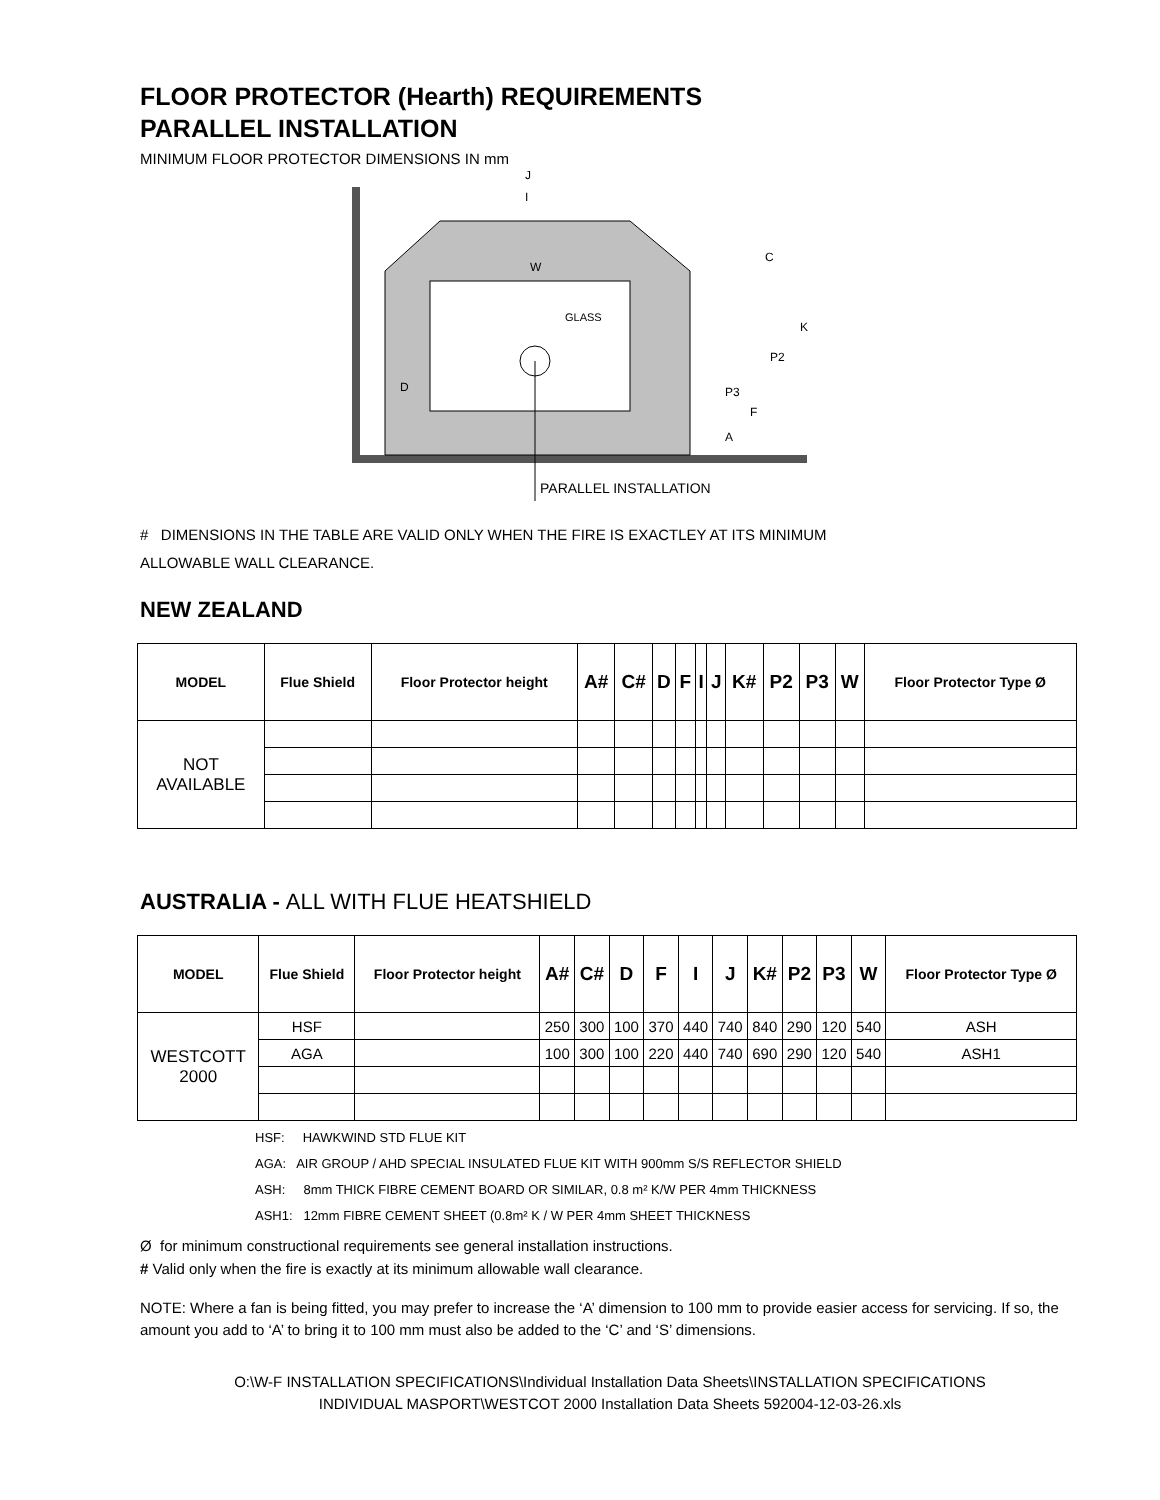FLOOR PROTECTOR (Hearth) REQUIREMENTS
PARALLEL INSTALLATION
MINIMUM FLOOR PROTECTOR DIMENSIONS IN mm
GLASS
PARALLEL INSTALLATION
J
I
W
C
K
P2
P3
F
A
D
# DIMENSIONS IN THE TABLE ARE VALID ONLY WHEN THE FIRE IS EXACTLEY AT ITS MINIMUM
ALLOWABLE WALL CLEARANCE.
NEW ZEALAND
| MODEL | Flue Shield | Floor Protector height | A# | C# | D | F | I | J | K# | P2 | P3 | W | Floor Protector Type Ø |
| --- | --- | --- | --- | --- | --- | --- | --- | --- | --- | --- | --- | --- | --- |
| NOT AVAILABLE | | | | | | | | | | | | | |
AUSTRALIA - ALL WITH FLUE HEATSHIELD
| MODEL | Flue Shield | Floor Protector height | A# | C# | D | F | I | J | K# | P2 | P3 | W | Floor Protector Type Ø |
| --- | --- | --- | --- | --- | --- | --- | --- | --- | --- | --- | --- | --- | --- |
| WESTCOTT 2000 | HSF | | 250 | 300 | 100 | 370 | 440 | 740 | 840 | 290 | 120 | 540 | ASH |
| | AGA | | 100 | 300 | 100 | 220 | 440 | 740 | 690 | 290 | 120 | 540 | ASH1 |
HSF: HAWKWIND STD FLUE KIT
AGA: AIR GROUP / AHD SPECIAL INSULATED FLUE KIT WITH 900mm S/S REFLECTOR SHIELD
ASH: 8mm THICK FIBRE CEMENT BOARD OR SIMILAR, 0.8 m² K/W PER 4mm THICKNESS
ASH1: 12mm FIBRE CEMENT SHEET (0.8m² K / W PER 4mm SHEET THICKNESS
Ø for minimum constructional requirements see general installation instructions.
# Valid only when the fire is exactly at its minimum allowable wall clearance.
NOTE: Where a fan is being fitted, you may prefer to increase the ‘A’ dimension to 100 mm to provide easier access for servicing. If so, the amount you add to ‘A’ to bring it to 100 mm must also be added to the ‘C’ and ‘S’ dimensions.
O:\W-F INSTALLATION SPECIFICATIONS\Individual Installation Data Sheets\INSTALLATION SPECIFICATIONS
INDIVIDUAL MASPORT\WESTCOT 2000 Installation Data Sheets 592004-12-03-26.xls